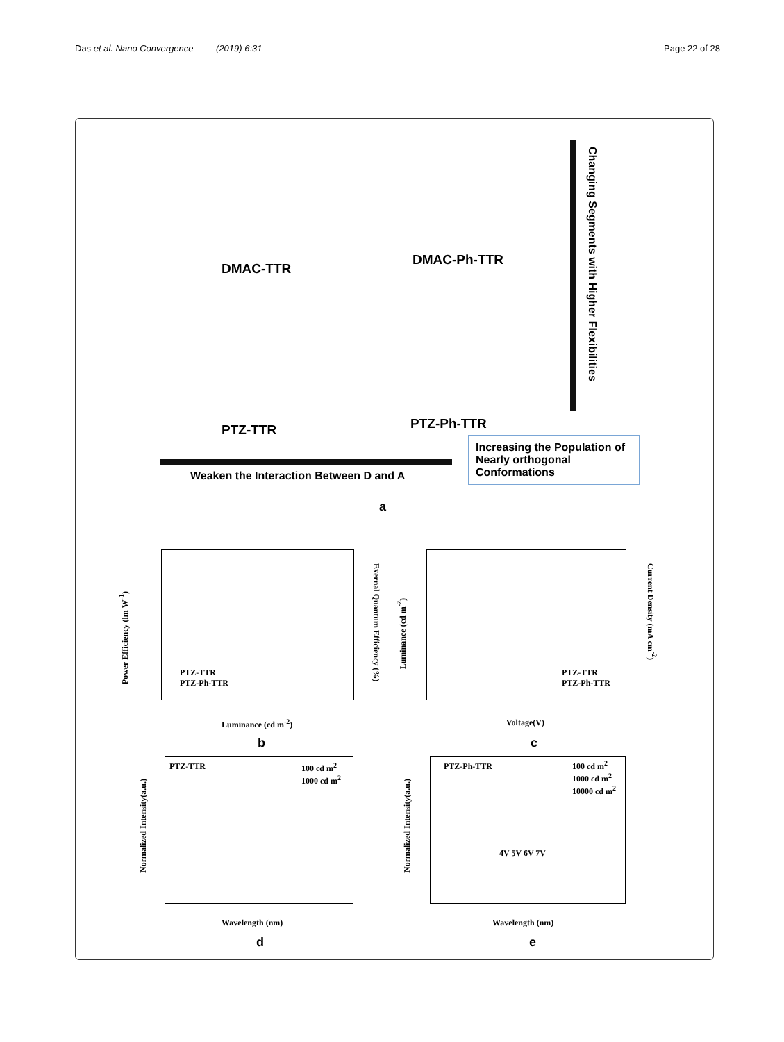Das et al. Nano Convergence (2019) 6:31 Page 22 of 28
DMAC-TTR
DMAC-Ph-TTR
PTZ-TTR PTZ-Ph-TTR
Changing Segments with Higher Flexibilities
Weaken the Interaction Between D and A
Increasing the Population of Nearly orthogonal Conformations
a
Luminance (cd m<sup>-2</sup>)
PTZ-TTR
PTZ-Ph-TTR
Power Efficiency (lm W<sup>-1</sup>)
Exernal Quantum Efficiency (%)
b
Voltage(V)
PTZ-TTR
PTZ-Ph-TTR
Luminance (cd m<sup>-2</sup>)
Current Density (mA cm<sup>-2</sup>)
c
PTZ-TTR
100 cd m<sup>2</sup>
1000 cd m<sup>2</sup>
Wavelength (nm)
Normalized Intensity(a.u.)
d
PTZ-Ph-TTR
100 cd m<sup>2</sup>
1000 cd m<sup>2</sup>
10000 cd m<sup>2</sup>
4V 5V 6V 7V
Wavelength (nm)
Normalized Intensity(a.u.)
e